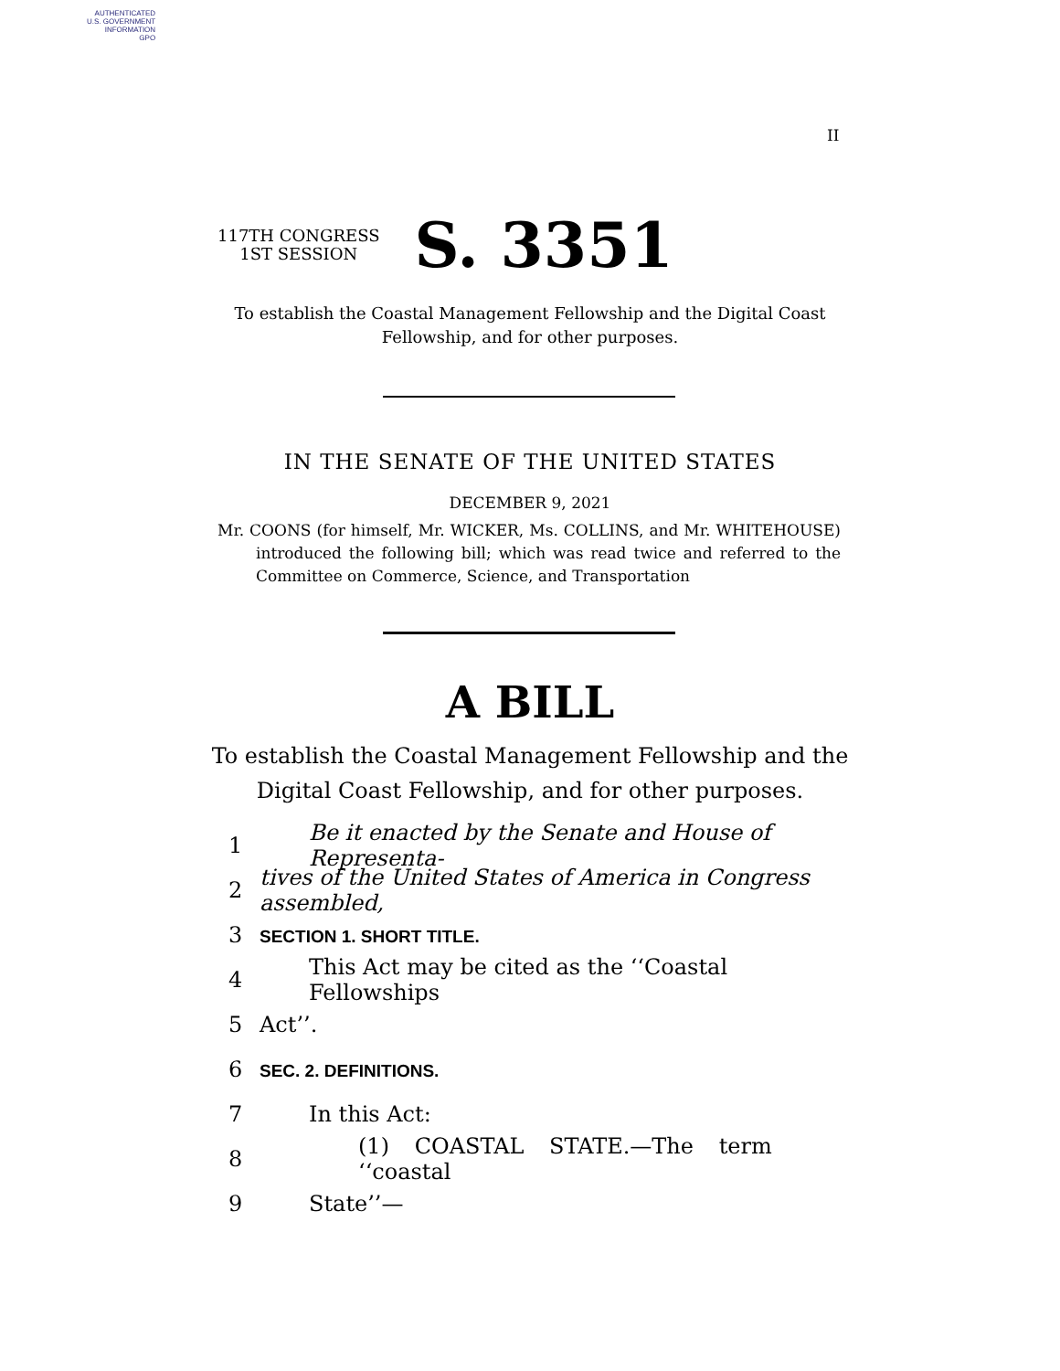AUTHENTICATED
U.S. GOVERNMENT
INFORMATION
GPO
II
117TH CONGRESS
1ST SESSION
S. 3351
To establish the Coastal Management Fellowship and the Digital Coast
Fellowship, and for other purposes.
IN THE SENATE OF THE UNITED STATES
DECEMBER 9, 2021
Mr. COONS (for himself, Mr. WICKER, Ms. COLLINS, and Mr. WHITEHOUSE) introduced the following bill; which was read twice and referred to the Committee on Commerce, Science, and Transportation
A BILL
To establish the Coastal Management Fellowship and the
Digital Coast Fellowship, and for other purposes.
1 Be it enacted by the Senate and House of Representa-
2 tives of the United States of America in Congress assembled,
3 SECTION 1. SHORT TITLE.
4 This Act may be cited as the ‘‘Coastal Fellowships
5 Act’’.
6 SEC. 2. DEFINITIONS.
7 In this Act:
8 (1) COASTAL STATE.—The term ‘‘coastal
9 State’’—